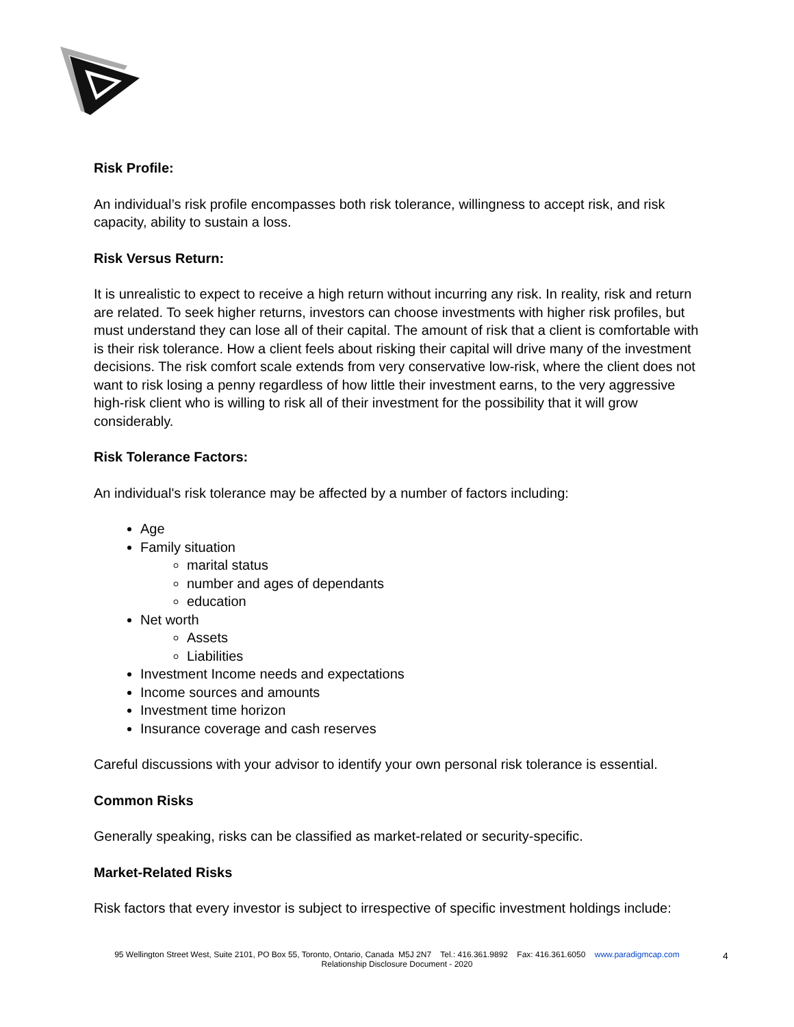Risk Profile:
An individual’s risk profile encompasses both risk tolerance, willingness to accept risk, and risk capacity, ability to sustain a loss.
Risk Versus Return:
It is unrealistic to expect to receive a high return without incurring any risk. In reality, risk and return are related. To seek higher returns, investors can choose investments with higher risk profiles, but must understand they can lose all of their capital. The amount of risk that a client is comfortable with is their risk tolerance. How a client feels about risking their capital will drive many of the investment decisions. The risk comfort scale extends from very conservative low-risk, where the client does not want to risk losing a penny regardless of how little their investment earns, to the very aggressive high-risk client who is willing to risk all of their investment for the possibility that it will grow considerably.
Risk Tolerance Factors:
An individual's risk tolerance may be affected by a number of factors including:
Age
Family situation
marital status
number and ages of dependants
education
Net worth
Assets
Liabilities
Investment Income needs and expectations
Income sources and amounts
Investment time horizon
Insurance coverage and cash reserves
Careful discussions with your advisor to identify your own personal risk tolerance is essential.
Common Risks
Generally speaking, risks can be classified as market-related or security-specific.
Market-Related Risks
Risk factors that every investor is subject to irrespective of specific investment holdings include:
95 Wellington Street West, Suite 2101, PO Box 55, Toronto, Ontario, Canada M5J 2N7 Tel.: 416.361.9892 Fax: 416.361.6050 www.paradigmcap.com
Relationship Disclosure Document - 2020
4